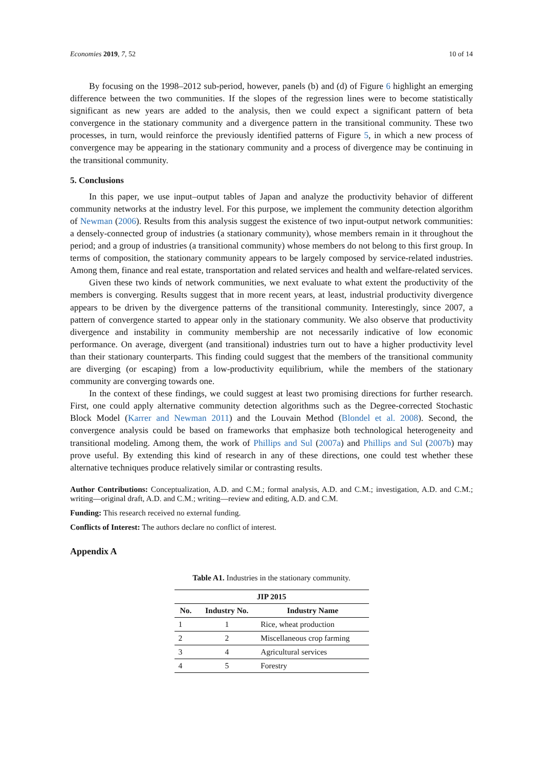Economies 2019, 7, 52 10 of 14
By focusing on the 1998–2012 sub-period, however, panels (b) and (d) of Figure 6 highlight an emerging difference between the two communities. If the slopes of the regression lines were to become statistically significant as new years are added to the analysis, then we could expect a significant pattern of beta convergence in the stationary community and a divergence pattern in the transitional community. These two processes, in turn, would reinforce the previously identified patterns of Figure 5, in which a new process of convergence may be appearing in the stationary community and a process of divergence may be continuing in the transitional community.
5. Conclusions
In this paper, we use input–output tables of Japan and analyze the productivity behavior of different community networks at the industry level. For this purpose, we implement the community detection algorithm of Newman (2006). Results from this analysis suggest the existence of two input-output network communities: a densely-connected group of industries (a stationary community), whose members remain in it throughout the period; and a group of industries (a transitional community) whose members do not belong to this first group. In terms of composition, the stationary community appears to be largely composed by service-related industries. Among them, finance and real estate, transportation and related services and health and welfare-related services.
Given these two kinds of network communities, we next evaluate to what extent the productivity of the members is converging. Results suggest that in more recent years, at least, industrial productivity divergence appears to be driven by the divergence patterns of the transitional community. Interestingly, since 2007, a pattern of convergence started to appear only in the stationary community. We also observe that productivity divergence and instability in community membership are not necessarily indicative of low economic performance. On average, divergent (and transitional) industries turn out to have a higher productivity level than their stationary counterparts. This finding could suggest that the members of the transitional community are diverging (or escaping) from a low-productivity equilibrium, while the members of the stationary community are converging towards one.
In the context of these findings, we could suggest at least two promising directions for further research. First, one could apply alternative community detection algorithms such as the Degree-corrected Stochastic Block Model (Karrer and Newman 2011) and the Louvain Method (Blondel et al. 2008). Second, the convergence analysis could be based on frameworks that emphasize both technological heterogeneity and transitional modeling. Among them, the work of Phillips and Sul (2007a) and Phillips and Sul (2007b) may prove useful. By extending this kind of research in any of these directions, one could test whether these alternative techniques produce relatively similar or contrasting results.
Author Contributions: Conceptualization, A.D. and C.M.; formal analysis, A.D. and C.M.; investigation, A.D. and C.M.; writing—original draft, A.D. and C.M.; writing—review and editing, A.D. and C.M.
Funding: This research received no external funding.
Conflicts of Interest: The authors declare no conflict of interest.
Appendix A
Table A1. Industries in the stationary community.
| JIP 2015 | | |
| --- | --- | --- |
| No. | Industry No. | Industry Name |
| 1 | 1 | Rice, wheat production |
| 2 | 2 | Miscellaneous crop farming |
| 3 | 4 | Agricultural services |
| 4 | 5 | Forestry |